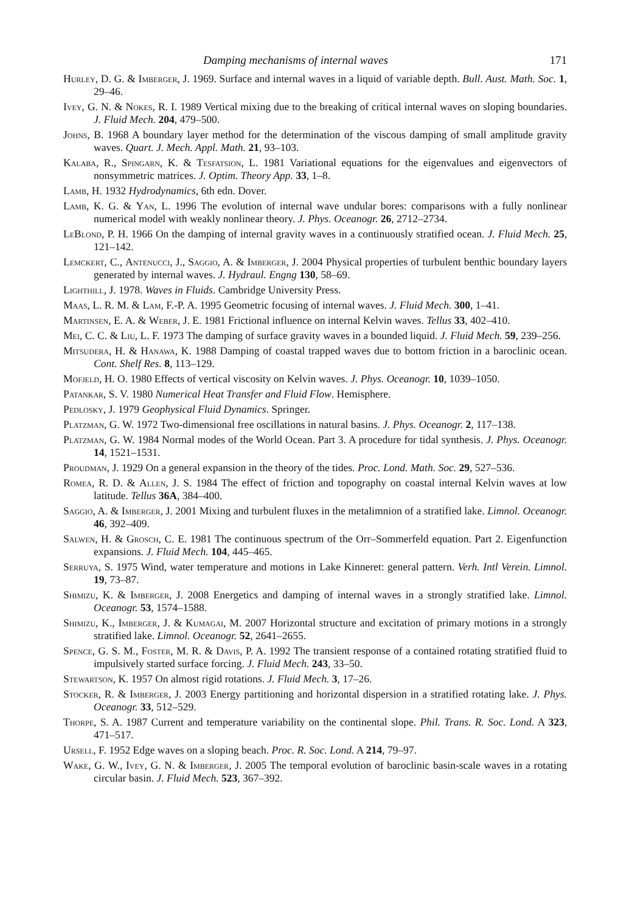Damping mechanisms of internal waves 171
Hurley, D. G. & Imberger, J. 1969. Surface and internal waves in a liquid of variable depth. Bull. Aust. Math. Soc. 1, 29–46.
Ivey, G. N. & Nokes, R. I. 1989 Vertical mixing due to the breaking of critical internal waves on sloping boundaries. J. Fluid Mech. 204, 479–500.
Johns, B. 1968 A boundary layer method for the determination of the viscous damping of small amplitude gravity waves. Quart. J. Mech. Appl. Math. 21, 93–103.
Kalaba, R., Spingarn, K. & Tesfatsion, L. 1981 Variational equations for the eigenvalues and eigenvectors of nonsymmetric matrices. J. Optim. Theory App. 33, 1–8.
Lamb, H. 1932 Hydrodynamics, 6th edn. Dover.
Lamb, K. G. & Yan, L. 1996 The evolution of internal wave undular bores: comparisons with a fully nonlinear numerical model with weakly nonlinear theory. J. Phys. Oceanogr. 26, 2712–2734.
LeBlond, P. H. 1966 On the damping of internal gravity waves in a continuously stratified ocean. J. Fluid Mech. 25, 121–142.
Lemckert, C., Antenucci, J., Saggio, A. & Imberger, J. 2004 Physical properties of turbulent benthic boundary layers generated by internal waves. J. Hydraul. Engng 130, 58–69.
Lighthill, J. 1978. Waves in Fluids. Cambridge University Press.
Maas, L. R. M. & Lam, F.-P. A. 1995 Geometric focusing of internal waves. J. Fluid Mech. 300, 1–41.
Martinsen, E. A. & Weber, J. E. 1981 Frictional influence on internal Kelvin waves. Tellus 33, 402–410.
Mei, C. C. & Liu, L. F. 1973 The damping of surface gravity waves in a bounded liquid. J. Fluid Mech. 59, 239–256.
Mitsudera, H. & Hanawa, K. 1988 Damping of coastal trapped waves due to bottom friction in a baroclinic ocean. Cont. Shelf Res. 8, 113–129.
Mofjeld, H. O. 1980 Effects of vertical viscosity on Kelvin waves. J. Phys. Oceanogr. 10, 1039–1050.
Patankar, S. V. 1980 Numerical Heat Transfer and Fluid Flow. Hemisphere.
Pedlosky, J. 1979 Geophysical Fluid Dynamics. Springer.
Platzman, G. W. 1972 Two-dimensional free oscillations in natural basins. J. Phys. Oceanogr. 2, 117–138.
Platzman, G. W. 1984 Normal modes of the World Ocean. Part 3. A procedure for tidal synthesis. J. Phys. Oceanogr. 14, 1521–1531.
Proudman, J. 1929 On a general expansion in the theory of the tides. Proc. Lond. Math. Soc. 29, 527–536.
Romea, R. D. & Allen, J. S. 1984 The effect of friction and topography on coastal internal Kelvin waves at low latitude. Tellus 36A, 384–400.
Saggio, A. & Imberger, J. 2001 Mixing and turbulent fluxes in the metalimnion of a stratified lake. Limnol. Oceanogr. 46, 392–409.
Salwen, H. & Grosch, C. E. 1981 The continuous spectrum of the Orr–Sommerfeld equation. Part 2. Eigenfunction expansions. J. Fluid Mech. 104, 445–465.
Serruya, S. 1975 Wind, water temperature and motions in Lake Kinneret: general pattern. Verh. Intl Verein. Limnol. 19, 73–87.
Shimizu, K. & Imberger, J. 2008 Energetics and damping of internal waves in a strongly stratified lake. Limnol. Oceanogr. 53, 1574–1588.
Shimizu, K., Imberger, J. & Kumagai, M. 2007 Horizontal structure and excitation of primary motions in a strongly stratified lake. Limnol. Oceanogr. 52, 2641–2655.
Spence, G. S. M., Foster, M. R. & Davis, P. A. 1992 The transient response of a contained rotating stratified fluid to impulsively started surface forcing. J. Fluid Mech. 243, 33–50.
Stewartson, K. 1957 On almost rigid rotations. J. Fluid Mech. 3, 17–26.
Stocker, R. & Imberger, J. 2003 Energy partitioning and horizontal dispersion in a stratified rotating lake. J. Phys. Oceanogr. 33, 512–529.
Thorpe, S. A. 1987 Current and temperature variability on the continental slope. Phil. Trans. R. Soc. Lond. A 323, 471–517.
Ursell, F. 1952 Edge waves on a sloping beach. Proc. R. Soc. Lond. A 214, 79–97.
Wake, G. W., Ivey, G. N. & Imberger, J. 2005 The temporal evolution of baroclinic basin-scale waves in a rotating circular basin. J. Fluid Mech. 523, 367–392.